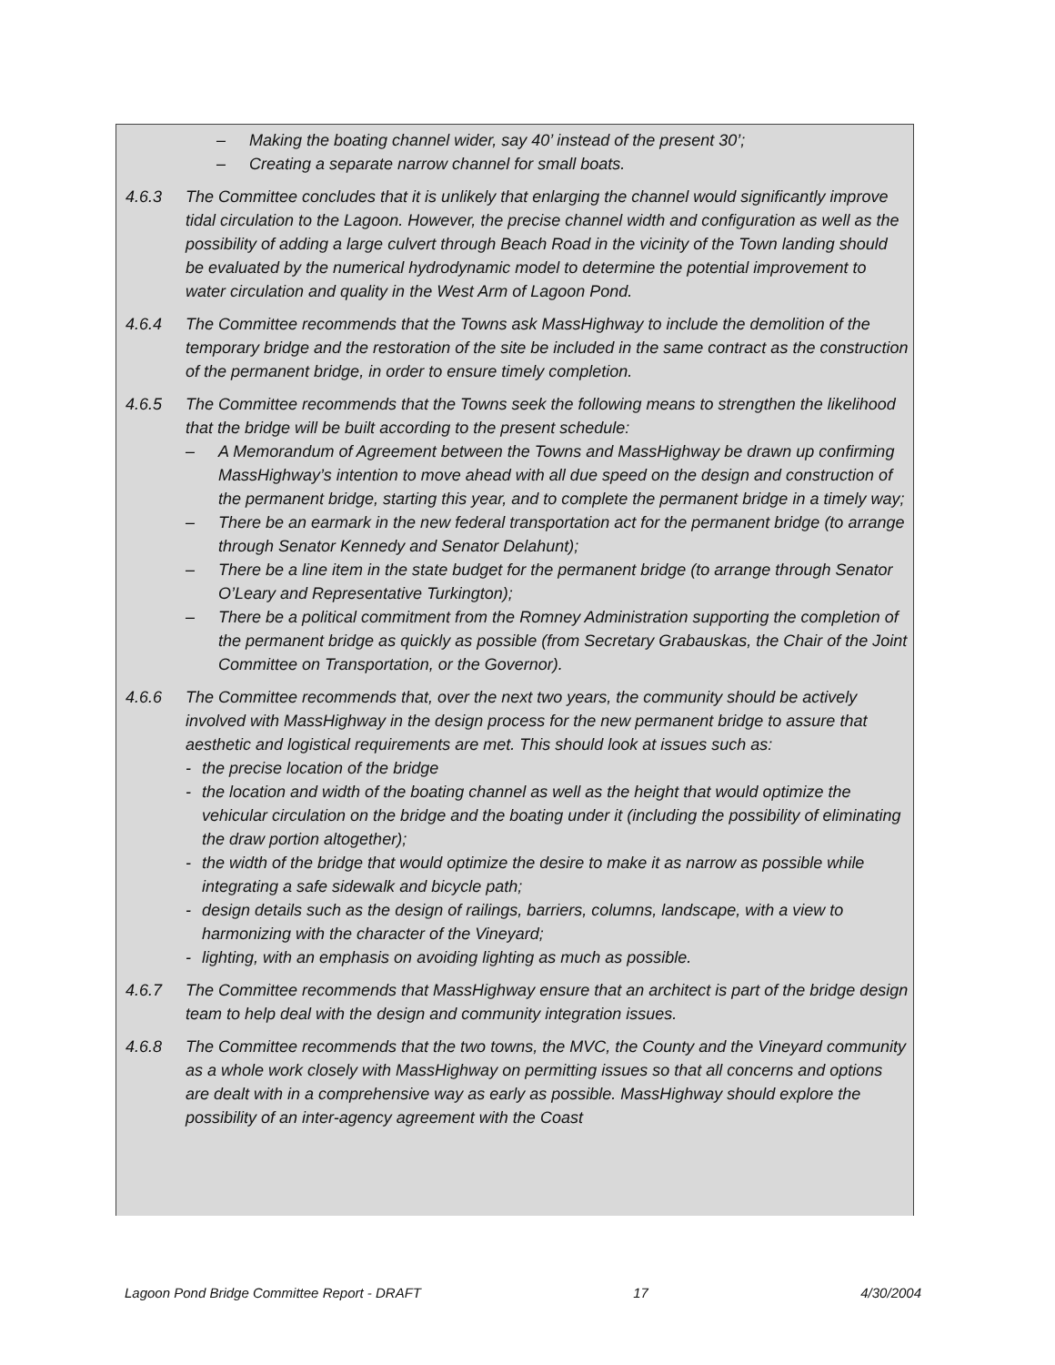– Making the boating channel wider, say 40’ instead of the present 30’;
– Creating a separate narrow channel for small boats.
4.6.3 The Committee concludes that it is unlikely that enlarging the channel would significantly improve tidal circulation to the Lagoon. However, the precise channel width and configuration as well as the possibility of adding a large culvert through Beach Road in the vicinity of the Town landing should be evaluated by the numerical hydrodynamic model to determine the potential improvement to water circulation and quality in the West Arm of Lagoon Pond.
4.6.4 The Committee recommends that the Towns ask MassHighway to include the demolition of the temporary bridge and the restoration of the site be included in the same contract as the construction of the permanent bridge, in order to ensure timely completion.
4.6.5 The Committee recommends that the Towns seek the following means to strengthen the likelihood that the bridge will be built according to the present schedule:
– A Memorandum of Agreement between the Towns and MassHighway be drawn up confirming MassHighway’s intention to move ahead with all due speed on the design and construction of the permanent bridge, starting this year, and to complete the permanent bridge in a timely way;
– There be an earmark in the new federal transportation act for the permanent bridge (to arrange through Senator Kennedy and Senator Delahunt);
– There be a line item in the state budget for the permanent bridge (to arrange through Senator O’Leary and Representative Turkington);
– There be a political commitment from the Romney Administration supporting the completion of the permanent bridge as quickly as possible (from Secretary Grabauskas, the Chair of the Joint Committee on Transportation, or the Governor).
4.6.6 The Committee recommends that, over the next two years, the community should be actively involved with MassHighway in the design process for the new permanent bridge to assure that aesthetic and logistical requirements are met. This should look at issues such as:
- the precise location of the bridge
- the location and width of the boating channel as well as the height that would optimize the vehicular circulation on the bridge and the boating under it (including the possibility of eliminating the draw portion altogether);
- the width of the bridge that would optimize the desire to make it as narrow as possible while integrating a safe sidewalk and bicycle path;
- design details such as the design of railings, barriers, columns, landscape, with a view to harmonizing with the character of the Vineyard;
- lighting, with an emphasis on avoiding lighting as much as possible.
4.6.7 The Committee recommends that MassHighway ensure that an architect is part of the bridge design team to help deal with the design and community integration issues.
4.6.8 The Committee recommends that the two towns, the MVC, the County and the Vineyard community as a whole work closely with MassHighway on permitting issues so that all concerns and options are dealt with in a comprehensive way as early as possible. MassHighway should explore the possibility of an inter-agency agreement with the Coast
Lagoon Pond Bridge Committee Report - DRAFT 17 4/30/2004